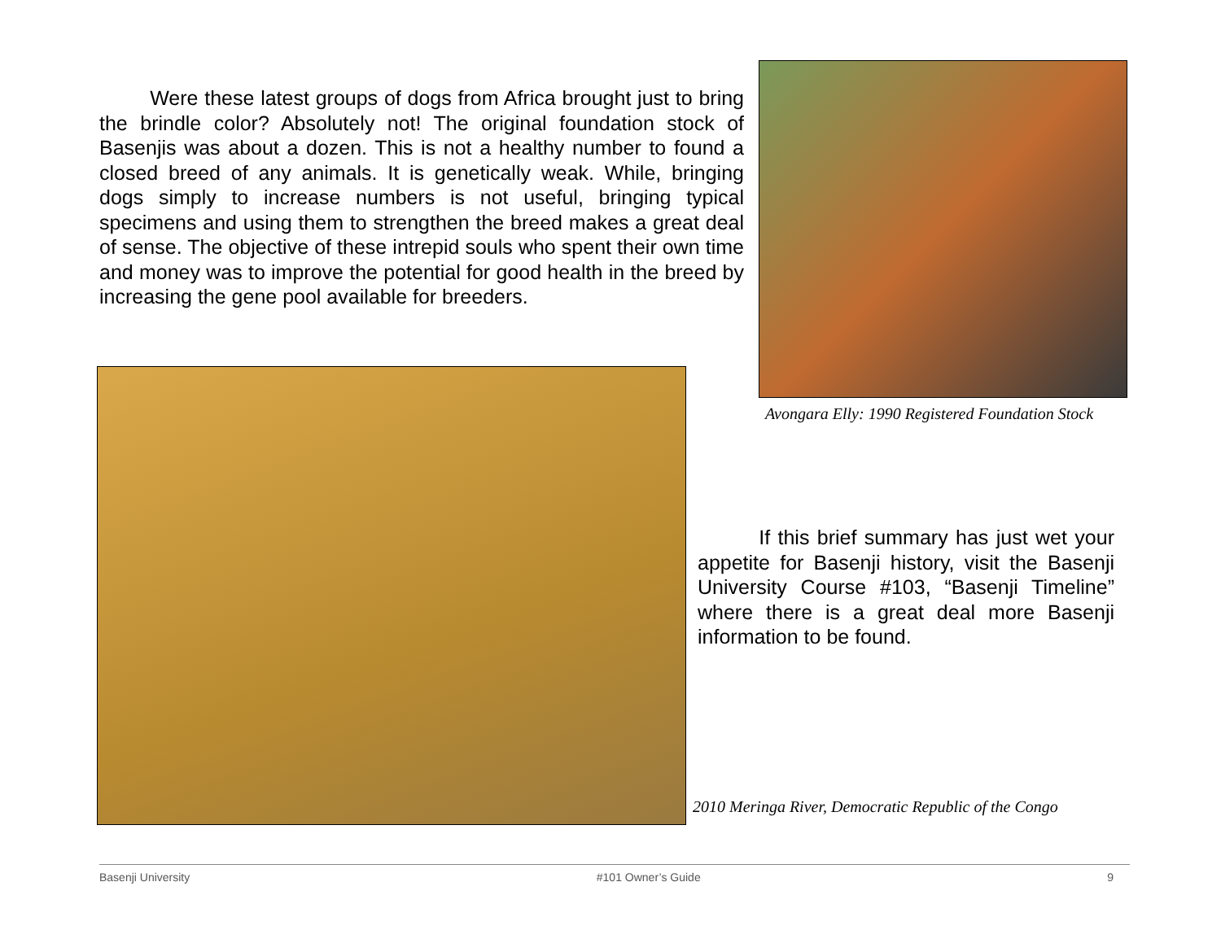Were these latest groups of dogs from Africa brought just to bring the brindle color? Absolutely not! The original foundation stock of Basenjis was about a dozen. This is not a healthy number to found a closed breed of any animals. It is genetically weak. While, bringing dogs simply to increase numbers is not useful, bringing typical specimens and using them to strengthen the breed makes a great deal of sense. The objective of these intrepid souls who spent their own time and money was to improve the potential for good health in the breed by increasing the gene pool available for breeders.
Avongara Elly: 1990 Registered Foundation Stock
If this brief summary has just wet your appetite for Basenji history, visit the Basenji University Course #103, “Basenji Timeline” where there is a great deal more Basenji information to be found.
2010 Meringa River, Democratic Republic of the Congo
Basenji University #101 Owner’s Guide 9